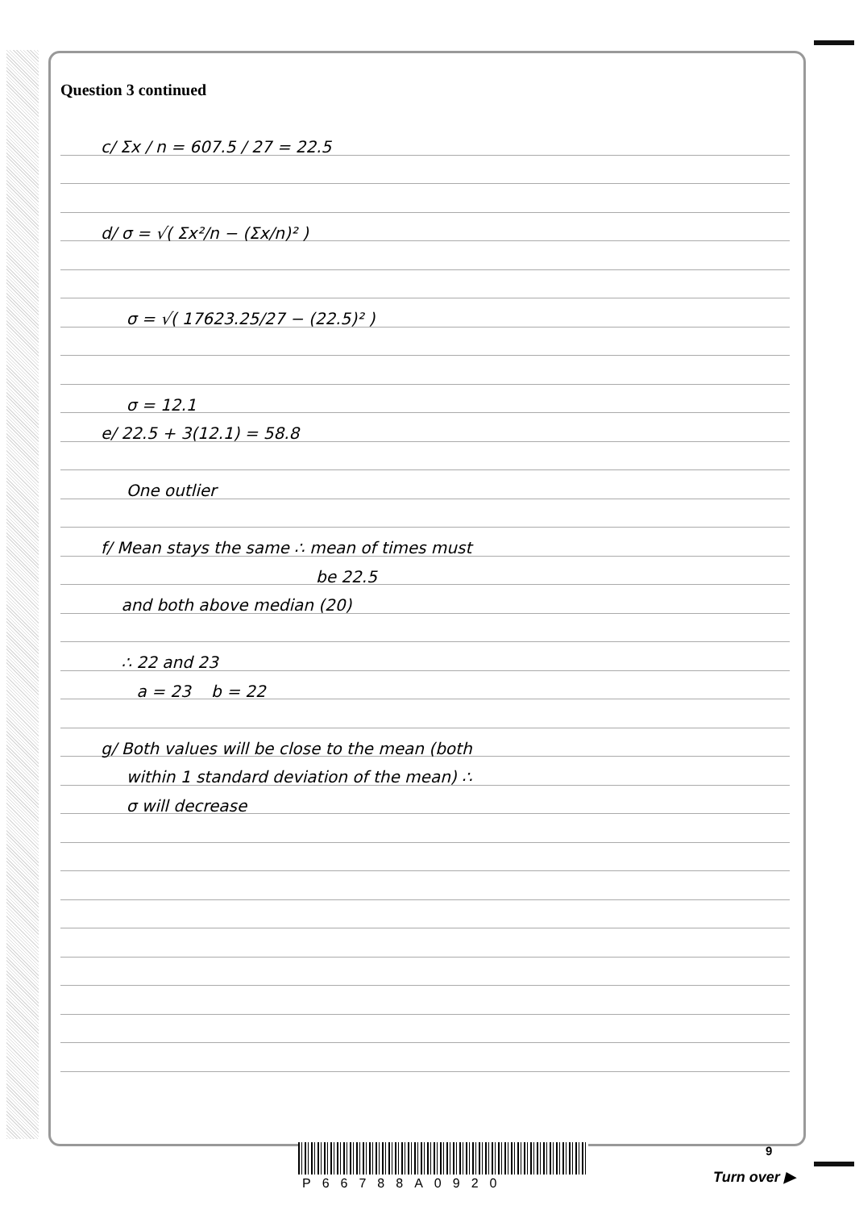Question 3 continued
c/ Σx / n = 607.5 / 27 = 22.5
d/ σ = √( Σx²/n − (Σx/n)² )
σ = √( 17623.25/27 − (22.5)² )
σ = 12.1
e/ 22.5 + 3(12.1) = 58.8
One outlier
f/ Mean stays the same ∴ mean of times must
be 22.5
and both above median (20)
∴ 22 and 23
a = 23 b = 22
g/ Both values will be close to the mean (both
within 1 standard deviation of the mean) ∴
σ will decrease
9
P66788A0920 Turn over ▶